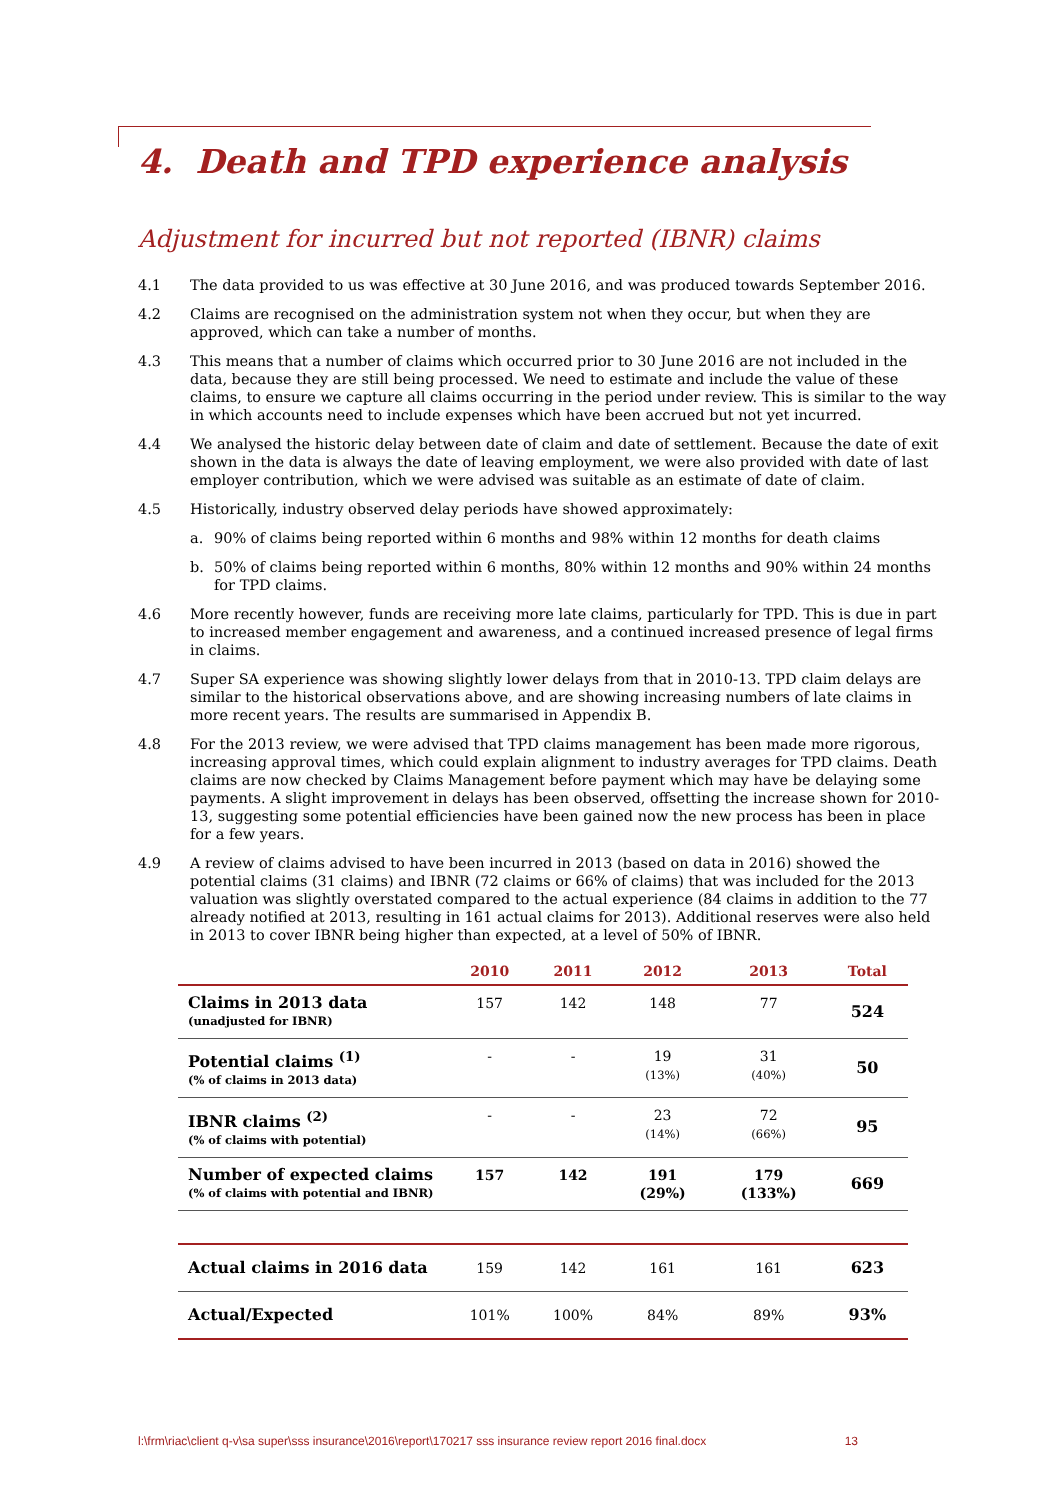4. Death and TPD experience analysis
Adjustment for incurred but not reported (IBNR) claims
4.1 The data provided to us was effective at 30 June 2016, and was produced towards September 2016.
4.2 Claims are recognised on the administration system not when they occur, but when they are approved, which can take a number of months.
4.3 This means that a number of claims which occurred prior to 30 June 2016 are not included in the data, because they are still being processed. We need to estimate and include the value of these claims, to ensure we capture all claims occurring in the period under review. This is similar to the way in which accounts need to include expenses which have been accrued but not yet incurred.
4.4 We analysed the historic delay between date of claim and date of settlement. Because the date of exit shown in the data is always the date of leaving employment, we were also provided with date of last employer contribution, which we were advised was suitable as an estimate of date of claim.
4.5 Historically, industry observed delay periods have showed approximately:
a. 90% of claims being reported within 6 months and 98% within 12 months for death claims
b. 50% of claims being reported within 6 months, 80% within 12 months and 90% within 24 months for TPD claims.
4.6 More recently however, funds are receiving more late claims, particularly for TPD. This is due in part to increased member engagement and awareness, and a continued increased presence of legal firms in claims.
4.7 Super SA experience was showing slightly lower delays from that in 2010-13. TPD claim delays are similar to the historical observations above, and are showing increasing numbers of late claims in more recent years. The results are summarised in Appendix B.
4.8 For the 2013 review, we were advised that TPD claims management has been made more rigorous, increasing approval times, which could explain alignment to industry averages for TPD claims. Death claims are now checked by Claims Management before payment which may have be delaying some payments. A slight improvement in delays has been observed, offsetting the increase shown for 2010-13, suggesting some potential efficiencies have been gained now the new process has been in place for a few years.
4.9 A review of claims advised to have been incurred in 2013 (based on data in 2016) showed the potential claims (31 claims) and IBNR (72 claims or 66% of claims) that was included for the 2013 valuation was slightly overstated compared to the actual experience (84 claims in addition to the 77 already notified at 2013, resulting in 161 actual claims for 2013). Additional reserves were also held in 2013 to cover IBNR being higher than expected, at a level of 50% of IBNR.
| | 2010 | 2011 | 2012 | 2013 | Total |
| --- | --- | --- | --- | --- | --- |
| Claims in 2013 data (unadjusted for IBNR) | 157 | 142 | 148 | 77 | 524 |
| Potential claims <sup>(1)</sup> (% of claims in 2013 data) | - | - | 19 (13%) | 31 (40%) | 50 |
| IBNR claims <sup>(2)</sup> (% of claims with potential) | - | - | 23 (14%) | 72 (66%) | 95 |
| Number of expected claims (% of claims with potential and IBNR) | 157 | 142 | 191 (29%) | 179 (133%) | 669 |
| Actual claims in 2016 data | 159 | 142 | 161 | 161 | 623 |
| Actual/Expected | 101% | 100% | 84% | 89% | 93% |
l:\frm\riac\client q-v\sa super\sss insurance\2016\report\170217 sss insurance review report 2016 final.docx 13